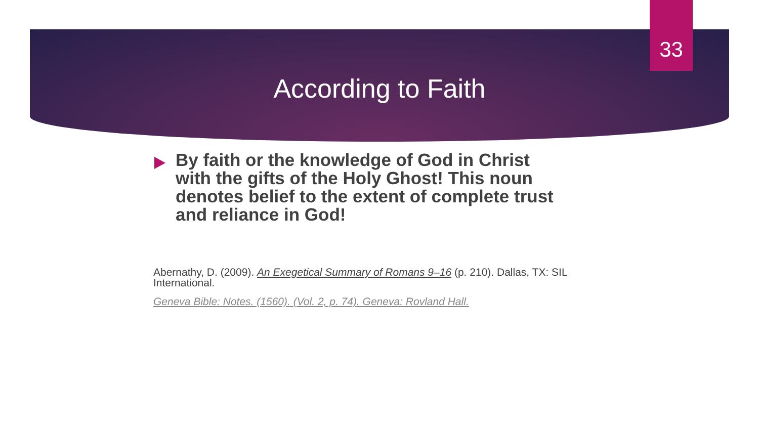33
According to Faith
By faith or the knowledge of God in Christ with the gifts of the Holy Ghost! This noun denotes belief to the extent of complete trust and reliance in God!
Abernathy, D. (2009). An Exegetical Summary of Romans 9–16 (p. 210). Dallas, TX: SIL International.
Geneva Bible: Notes. (1560). (Vol. 2, p. 74). Geneva: Rovland Hall.